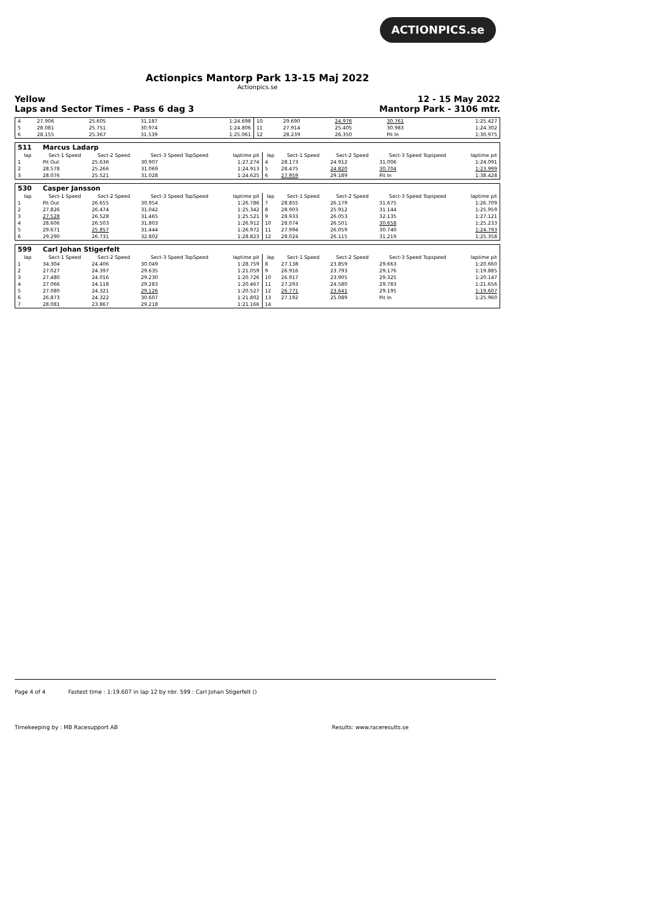ACTIONPICS.se
Actionpics Mantorp Park 13-15 Maj 2022
Actionpics.se
Yellow
Laps and Sector Times - Pass 6 dag 3 12 - 15 May 2022
Mantorp Park - 3106 mtr.
| 4 | 27.906 | 25.605 | 31.187 | 1:24.698 | 10 | 29.690 | 24.976 | 30.761 | 1:25.427 |
| 5 | 28.081 | 25.751 | 30.974 | 1:24.806 | 11 | 27.914 | 25.405 | 30.983 | 1:24.302 |
| 6 | 28.155 | 25.367 | 31.539 | 1:25.061 | 12 | 28.239 | 26.350 | Pit In | 1:30.975 |
| 511 | Marcus Ladarp | | | | | | | | |
| lap | Sect-1 Speed | Sect-2 Speed | Sect-3 Speed TopSpeed | laptime pit | lap | Sect-1 Speed | Sect-2 Speed | Sect-3 Speed Topspeed | laptime pit |
| 1 | Pit Out | 25.636 | 30.907 | 1:27.274 | 4 | 28.173 | 24.912 | 31.006 | 1:24.091 |
| 2 | 28.578 | 25.266 | 31.069 | 1:24.913 | 5 | 28.475 | 24.820 | 30.704 | 1:23.999 |
| 3 | 28.076 | 25.521 | 31.028 | 1:24.625 | 6 | 27.959 | 29.189 | Pit In | 1:38.428 |
| 530 | Casper Jansson | | | | | | | | |
| lap | Sect-1 Speed | Sect-2 Speed | Sect-3 Speed TopSpeed | laptime pit | lap | Sect-1 Speed | Sect-2 Speed | Sect-3 Speed Topspeed | laptime pit |
| 1 | Pit Out | 26.655 | 30.954 | 1:26.786 | 7 | 28.855 | 26.179 | 31.675 | 1:26.709 |
| 2 | 27.826 | 26.474 | 31.042 | 1:25.342 | 8 | 28.903 | 25.912 | 31.144 | 1:25.959 |
| 3 | 27.528 | 26.528 | 31.465 | 1:25.521 | 9 | 28.933 | 26.053 | 32.135 | 1:27.121 |
| 4 | 28.606 | 26.503 | 31.803 | 1:26.912 | 10 | 28.074 | 26.501 | 30.658 | 1:25.233 |
| 5 | 29.671 | 25.857 | 31.444 | 1:26.972 | 11 | 27.994 | 26.059 | 30.740 | 1:24.793 |
| 6 | 29.290 | 26.731 | 32.802 | 1:28.823 | 12 | 28.024 | 26.115 | 31.219 | 1:25.358 |
| 599 | Carl Johan Stigerfelt | | | | | | | | |
| lap | Sect-1 Speed | Sect-2 Speed | Sect-3 Speed TopSpeed | laptime pit | lap | Sect-1 Speed | Sect-2 Speed | Sect-3 Speed Topspeed | laptime pit |
| 1 | 34.304 | 24.406 | 30.049 | 1:28.759 | 8 | 27.138 | 23.859 | 29.663 | 1:20.660 |
| 2 | 27.027 | 24.397 | 29.635 | 1:21.059 | 9 | 26.916 | 23.793 | 29.176 | 1:19.885 |
| 3 | 27.480 | 24.016 | 29.230 | 1:20.726 | 10 | 26.917 | 23.905 | 29.325 | 1:20.147 |
| 4 | 27.066 | 24.118 | 29.283 | 1:20.467 | 11 | 27.293 | 24.580 | 29.783 | 1:21.656 |
| 5 | 27.080 | 24.321 | 29.126 | 1:20.527 | 12 | 26.771 | 23.641 | 29.195 | 1:19.607 |
| 6 | 26.873 | 24.322 | 30.607 | 1:21.802 | 13 | 27.192 | 25.089 | Pit In | 1:25.960 |
| 7 | 28.081 | 23.867 | 29.218 | 1:21.166 | 14 | | | | |
Page 4 of 4 Fastest time : 1:19.607 in lap 12 by nbr. 599 : Carl Johan Stigerfelt ()
Timekeeping by : MB Racesupport AB Results: www.raceresults.se